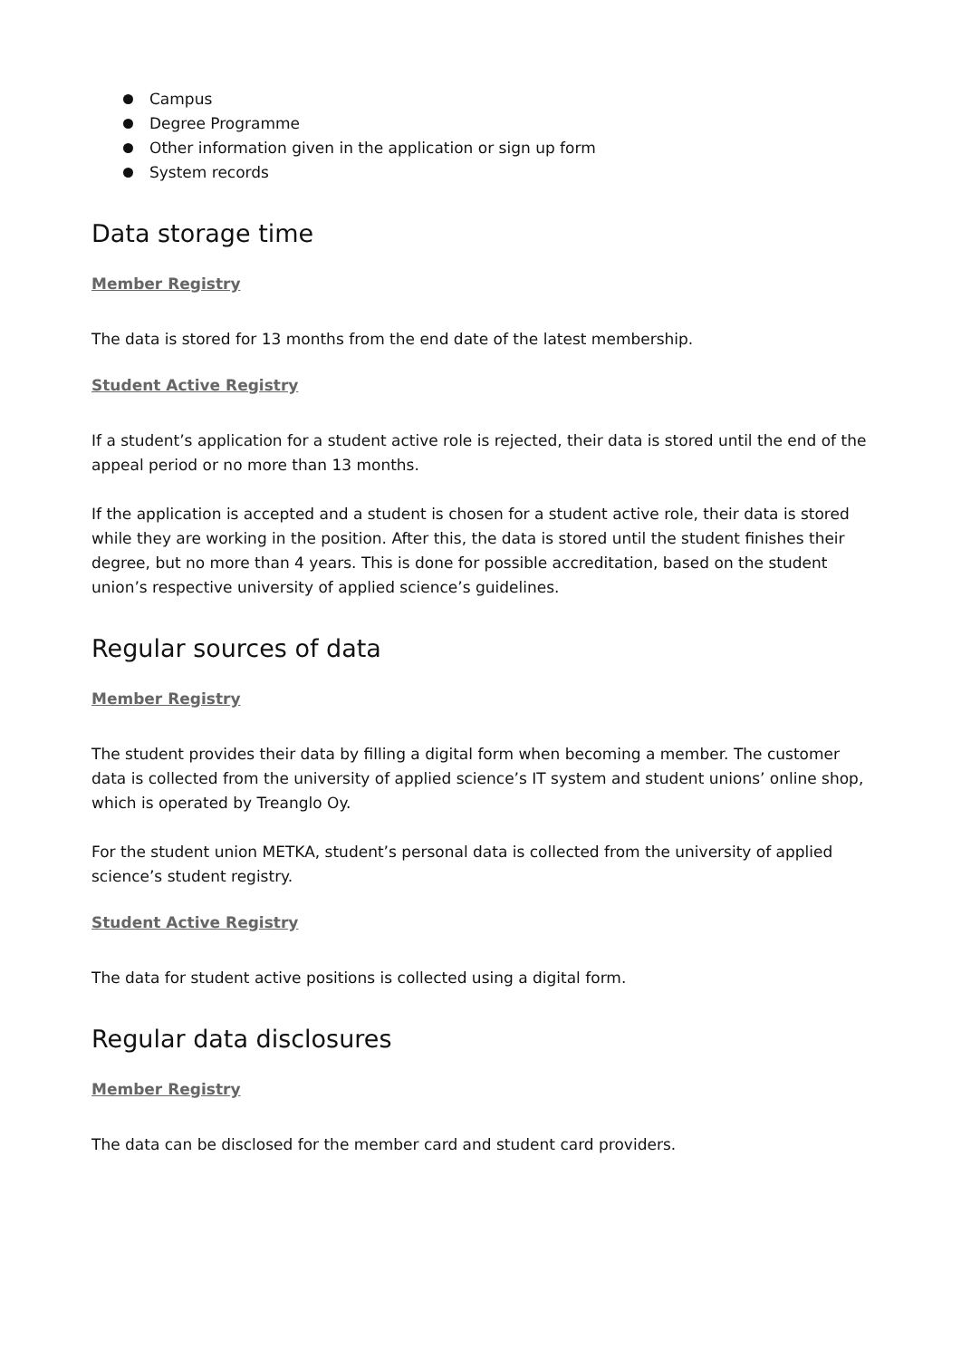Campus
Degree Programme
Other information given in the application or sign up form
System records
Data storage time
Member Registry
The data is stored for 13 months from the end date of the latest membership.
Student Active Registry
If a student’s application for a student active role is rejected, their data is stored until the end of the appeal period or no more than 13 months.
If the application is accepted and a student is chosen for a student active role, their data is stored while they are working in the position. After this, the data is stored until the student finishes their degree, but no more than 4 years. This is done for possible accreditation, based on the student union’s respective university of applied science’s guidelines.
Regular sources of data
Member Registry
The student provides their data by filling a digital form when becoming a member. The customer data is collected from the university of applied science’s IT system and student unions’ online shop, which is operated by Treanglo Oy.
For the student union METKA, student’s personal data is collected from the university of applied science’s student registry.
Student Active Registry
The data for student active positions is collected using a digital form.
Regular data disclosures
Member Registry
The data can be disclosed for the member card and student card providers.